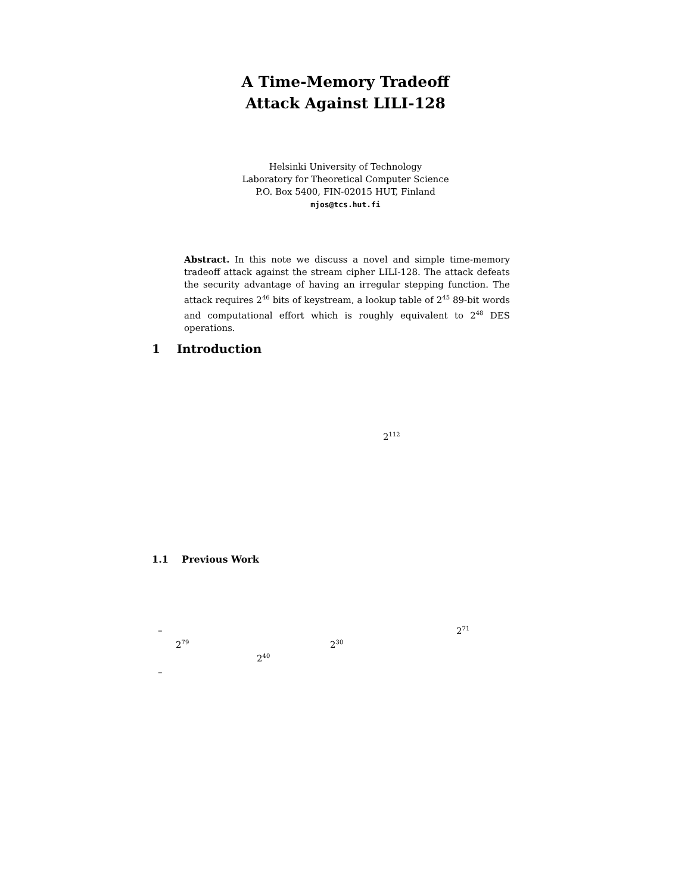A Time-Memory Tradeoff
Attack Against LILI-128
Helsinki University of Technology
Laboratory for Theoretical Computer Science
P.O. Box 5400, FIN-02015 HUT, Finland
mjos@tcs.hut.fi
Abstract. In this note we discuss a novel and simple time-memory tradeoff attack against the stream cipher LILI-128. The attack defeats the security advantage of having an irregular stepping function. The attack requires 2<sup>46</sup> bits of keystream, a lookup table of 2<sup>45</sup> 89-bit words and computational effort which is roughly equivalent to 2<sup>48</sup> DES operations.
1 Introduction
2<sup>112</sup>
1.1 Previous Work
– 2<sup>71</sup>
2<sup>79</sup> 2<sup>30</sup>
2<sup>40</sup>
–